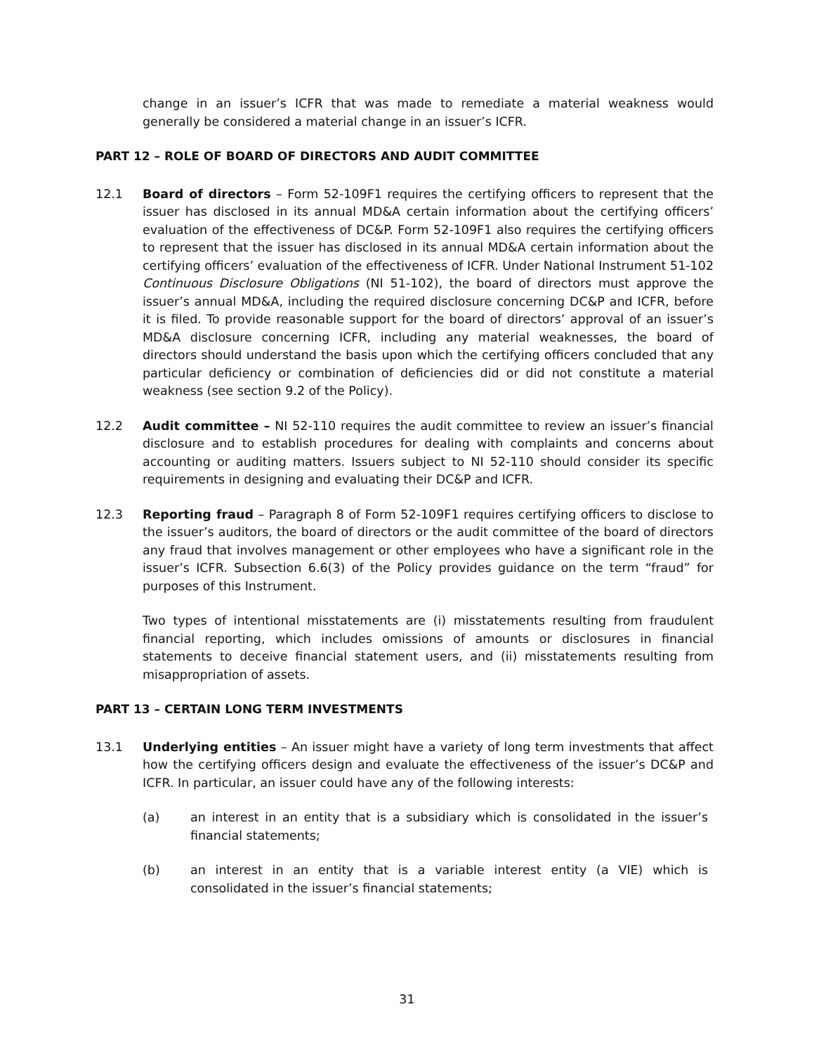change in an issuer’s ICFR that was made to remediate a material weakness would generally be considered a material change in an issuer’s ICFR.
PART 12 – ROLE OF BOARD OF DIRECTORS AND AUDIT COMMITTEE
12.1 Board of directors – Form 52-109F1 requires the certifying officers to represent that the issuer has disclosed in its annual MD&A certain information about the certifying officers’ evaluation of the effectiveness of DC&P. Form 52-109F1 also requires the certifying officers to represent that the issuer has disclosed in its annual MD&A certain information about the certifying officers’ evaluation of the effectiveness of ICFR. Under National Instrument 51-102 Continuous Disclosure Obligations (NI 51-102), the board of directors must approve the issuer’s annual MD&A, including the required disclosure concerning DC&P and ICFR, before it is filed. To provide reasonable support for the board of directors’ approval of an issuer’s MD&A disclosure concerning ICFR, including any material weaknesses, the board of directors should understand the basis upon which the certifying officers concluded that any particular deficiency or combination of deficiencies did or did not constitute a material weakness (see section 9.2 of the Policy).
12.2 Audit committee – NI 52-110 requires the audit committee to review an issuer’s financial disclosure and to establish procedures for dealing with complaints and concerns about accounting or auditing matters. Issuers subject to NI 52-110 should consider its specific requirements in designing and evaluating their DC&P and ICFR.
12.3 Reporting fraud – Paragraph 8 of Form 52-109F1 requires certifying officers to disclose to the issuer’s auditors, the board of directors or the audit committee of the board of directors any fraud that involves management or other employees who have a significant role in the issuer’s ICFR. Subsection 6.6(3) of the Policy provides guidance on the term “fraud” for purposes of this Instrument.
Two types of intentional misstatements are (i) misstatements resulting from fraudulent financial reporting, which includes omissions of amounts or disclosures in financial statements to deceive financial statement users, and (ii) misstatements resulting from misappropriation of assets.
PART 13 – CERTAIN LONG TERM INVESTMENTS
13.1 Underlying entities – An issuer might have a variety of long term investments that affect how the certifying officers design and evaluate the effectiveness of the issuer’s DC&P and ICFR. In particular, an issuer could have any of the following interests:
(a) an interest in an entity that is a subsidiary which is consolidated in the issuer’s financial statements;
(b) an interest in an entity that is a variable interest entity (a VIE) which is consolidated in the issuer’s financial statements;
31